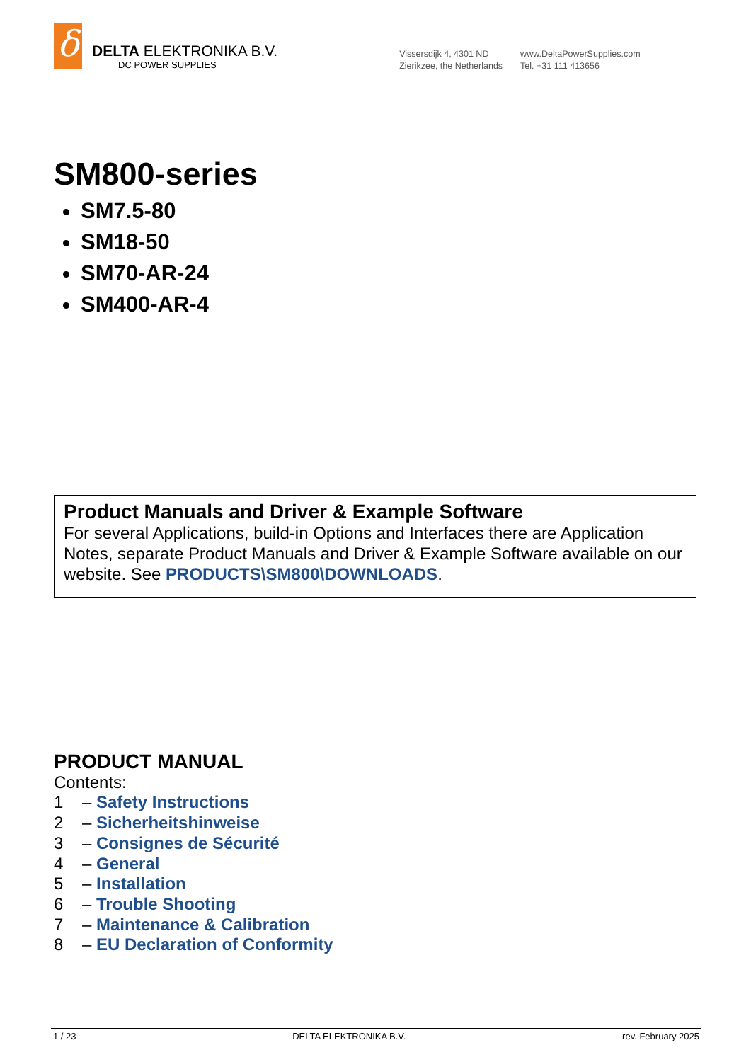δ
DELTA ELEKTRONIKA B.V.
DC POWER SUPPLIES
Vissersdijk 4, 4301 ND
Zierikzee, the Netherlands
www.DeltaPowerSupplies.com
Tel. +31 111 413656
SM800-series
SM7.5-80
SM18-50
SM70-AR-24
SM400-AR-4
Product Manuals and Driver & Example Software
For several Applications, build-in Options and Interfaces there are Application Notes, separate Product Manuals and Driver & Example Software available on our website. See PRODUCTS\SM800\DOWNLOADS.
PRODUCT MANUAL
Contents:
1 – Safety Instructions
2 – Sicherheitshinweise
3 – Consignes de Sécurité
4 – General
5 – Installation
6 – Trouble Shooting
7 – Maintenance & Calibration
8 – EU Declaration of Conformity
1 / 23 DELTA ELEKTRONIKA B.V. rev. February 2025